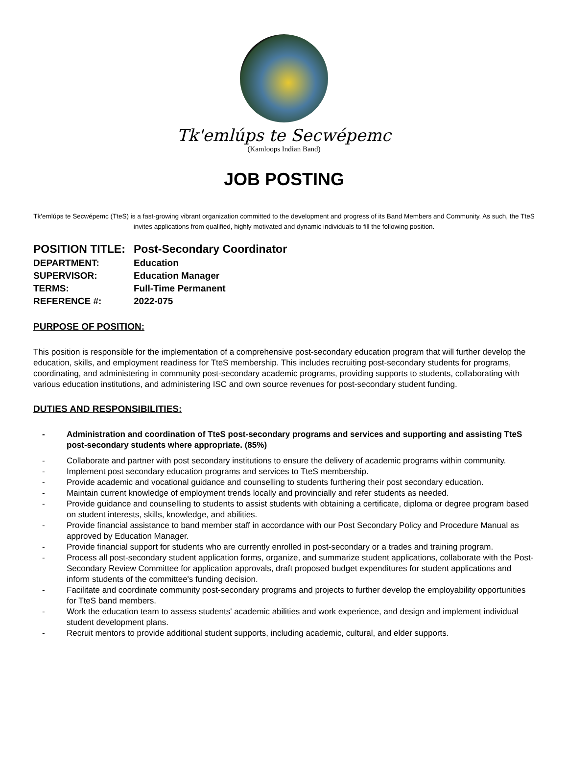Tk'emlúps te Secwépemc
(Kamloops Indian Band)
JOB POSTING
Tk'emlúps te Secwépemc (TteS) is a fast-growing vibrant organization committed to the development and progress of its Band Members and Community. As such, the TteS invites applications from qualified, highly motivated and dynamic individuals to fill the following position.
| POSITION TITLE: | Post-Secondary Coordinator |
| DEPARTMENT: | Education |
| SUPERVISOR: | Education Manager |
| TERMS: | Full-Time Permanent |
| REFERENCE #: | 2022-075 |
PURPOSE OF POSITION:
This position is responsible for the implementation of a comprehensive post-secondary education program that will further develop the education, skills, and employment readiness for TteS membership. This includes recruiting post-secondary students for programs, coordinating, and administering in community post-secondary academic programs, providing supports to students, collaborating with various education institutions, and administering ISC and own source revenues for post-secondary student funding.
DUTIES AND RESPONSIBILITIES:
- Administration and coordination of TteS post-secondary programs and services and supporting and assisting TteS post-secondary students where appropriate. (85%)
- Collaborate and partner with post secondary institutions to ensure the delivery of academic programs within community.
- Implement post secondary education programs and services to TteS membership.
- Provide academic and vocational guidance and counselling to students furthering their post secondary education.
- Maintain current knowledge of employment trends locally and provincially and refer students as needed.
- Provide guidance and counselling to students to assist students with obtaining a certificate, diploma or degree program based on student interests, skills, knowledge, and abilities.
- Provide financial assistance to band member staff in accordance with our Post Secondary Policy and Procedure Manual as approved by Education Manager.
- Provide financial support for students who are currently enrolled in post-secondary or a trades and training program.
- Process all post-secondary student application forms, organize, and summarize student applications, collaborate with the Post-Secondary Review Committee for application approvals, draft proposed budget expenditures for student applications and inform students of the committee's funding decision.
- Facilitate and coordinate community post-secondary programs and projects to further develop the employability opportunities for TteS band members.
- Work the education team to assess students' academic abilities and work experience, and design and implement individual student development plans.
- Recruit mentors to provide additional student supports, including academic, cultural, and elder supports.